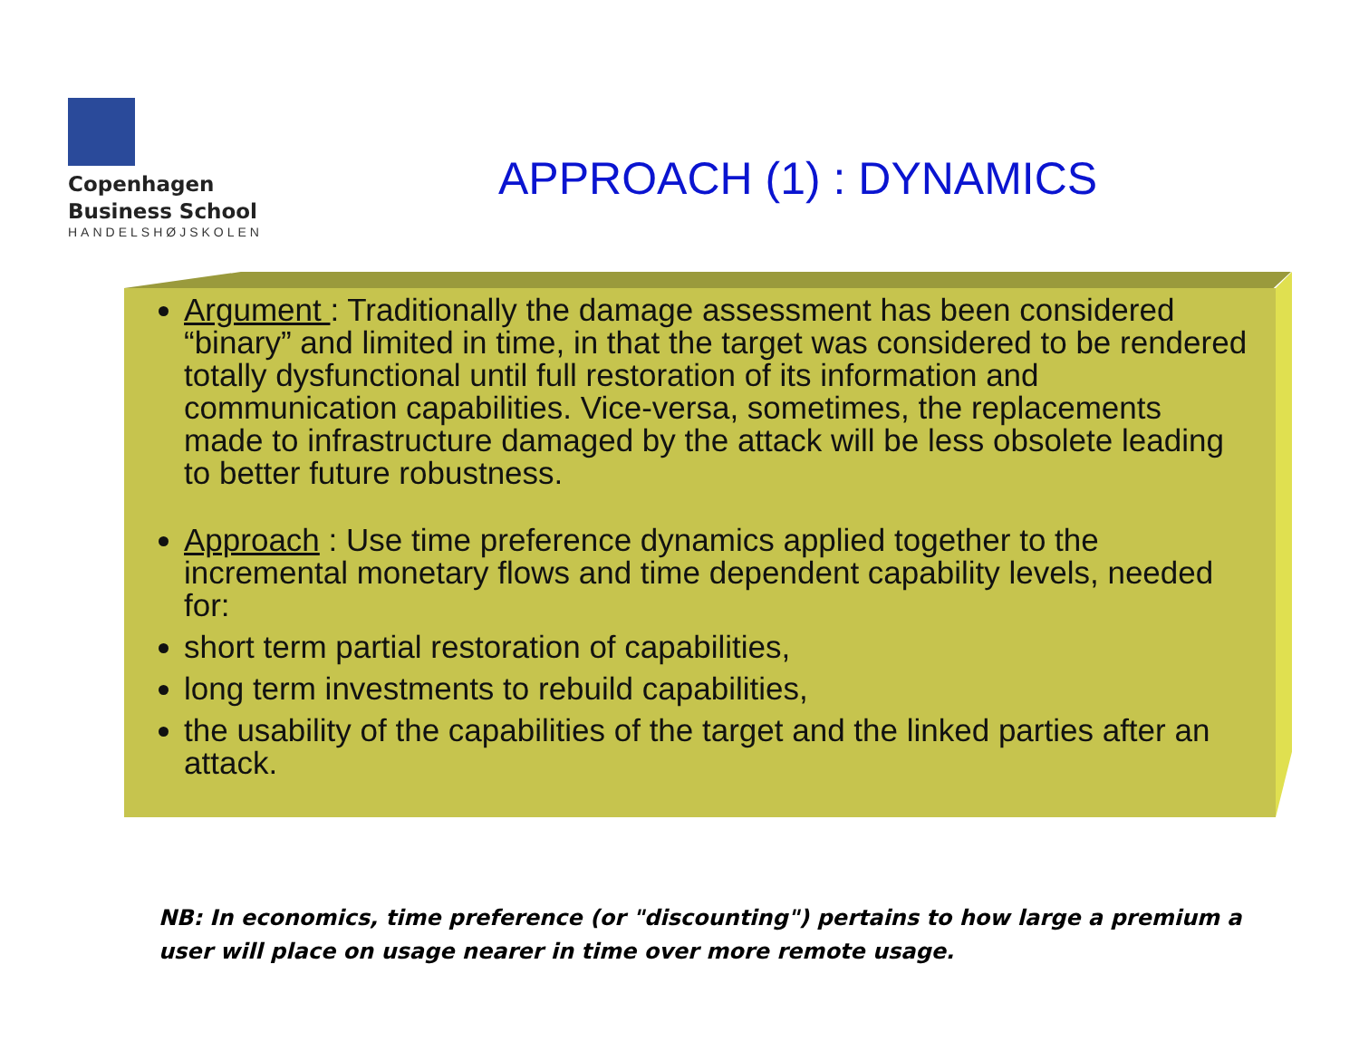Copenhagen
Business School
HANDELSHØJSKOLEN
APPROACH (1) : DYNAMICS
Argument : Traditionally the damage assessment has been considered “binary” and limited in time, in that the target was considered to be rendered totally dysfunctional until full restoration of its information and communication capabilities. Vice-versa, sometimes, the replacements made to infrastructure damaged by the attack will be less obsolete leading to better future robustness.
Approach : Use time preference dynamics applied together to the incremental monetary flows and time dependent capability levels, needed for:
short term partial restoration of capabilities,
long term investments to rebuild capabilities,
the usability of the capabilities of the target and the linked parties after an attack.
NB: In economics, time preference (or "discounting") pertains to how large a premium a user will place on usage nearer in time over more remote usage.